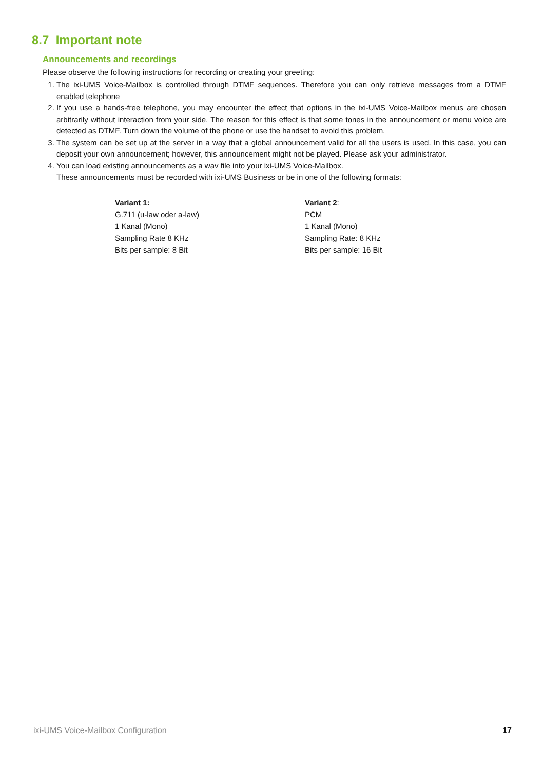8.7 Important note
Announcements and recordings
Please observe the following instructions for recording or creating your greeting:
1. The ixi-UMS Voice-Mailbox is controlled through DTMF sequences. Therefore you can only retrieve messages from a DTMF enabled telephone
2. If you use a hands-free telephone, you may encounter the effect that options in the ixi-UMS Voice-Mailbox menus are chosen arbitrarily without interaction from your side. The reason for this effect is that some tones in the announcement or menu voice are detected as DTMF. Turn down the volume of the phone or use the handset to avoid this problem.
3. The system can be set up at the server in a way that a global announcement valid for all the users is used. In this case, you can deposit your own announcement; however, this announcement might not be played. Please ask your administrator.
4. You can load existing announcements as a wav file into your ixi-UMS Voice-Mailbox.
These announcements must be recorded with ixi-UMS Business or be in one of the following formats:
Variant 1:
G.711 (u-law oder a-law)
1 Kanal (Mono)
Sampling Rate 8 KHz
Bits per sample: 8 Bit
Variant 2:
PCM
1 Kanal (Mono)
Sampling Rate: 8 KHz
Bits per sample: 16 Bit
ixi-UMS Voice-Mailbox Configuration 17